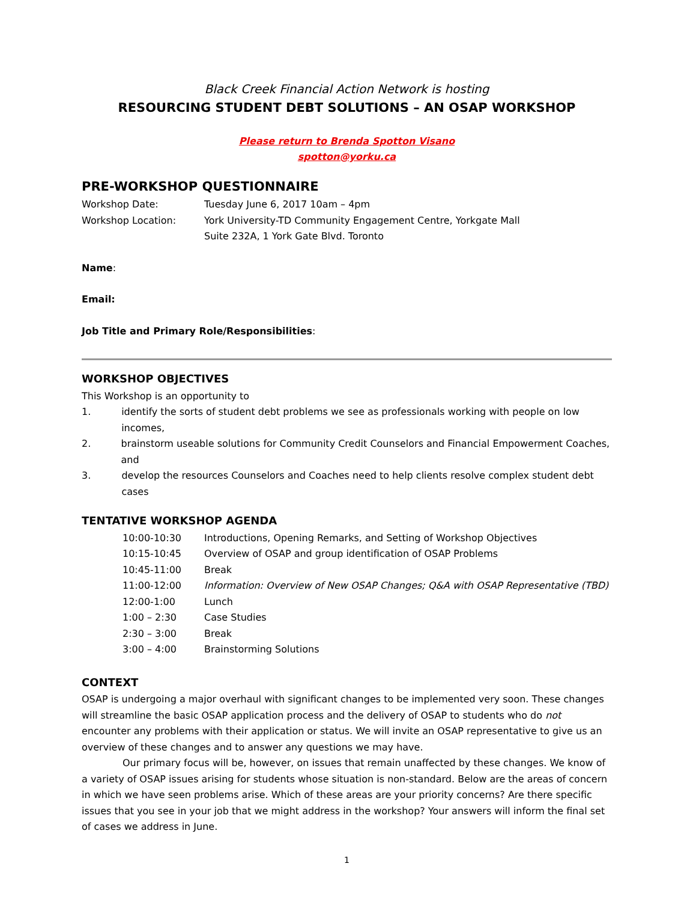Black Creek Financial Action Network is hosting
RESOURCING STUDENT DEBT SOLUTIONS – AN OSAP WORKSHOP
Please return to Brenda Spotton Visano
spotton@yorku.ca
PRE-WORKSHOP QUESTIONNAIRE
Workshop Date: Tuesday June 6, 2017 10am – 4pm
Workshop Location: York University-TD Community Engagement Centre, Yorkgate Mall
Suite 232A, 1 York Gate Blvd. Toronto
Name:
Email:
Job Title and Primary Role/Responsibilities:
WORKSHOP OBJECTIVES
This Workshop is an opportunity to
1. identify the sorts of student debt problems we see as professionals working with people on low incomes,
2. brainstorm useable solutions for Community Credit Counselors and Financial Empowerment Coaches, and
3. develop the resources Counselors and Coaches need to help clients resolve complex student debt cases
TENTATIVE WORKSHOP AGENDA
10:00-10:30 Introductions, Opening Remarks, and Setting of Workshop Objectives
10:15-10:45 Overview of OSAP and group identification of OSAP Problems
10:45-11:00 Break
11:00-12:00 Information: Overview of New OSAP Changes; Q&A with OSAP Representative (TBD)
12:00-1:00 Lunch
1:00 – 2:30 Case Studies
2:30 – 3:00 Break
3:00 – 4:00 Brainstorming Solutions
CONTEXT
OSAP is undergoing a major overhaul with significant changes to be implemented very soon. These changes will streamline the basic OSAP application process and the delivery of OSAP to students who do not encounter any problems with their application or status. We will invite an OSAP representative to give us an overview of these changes and to answer any questions we may have.
Our primary focus will be, however, on issues that remain unaffected by these changes. We know of a variety of OSAP issues arising for students whose situation is non-standard. Below are the areas of concern in which we have seen problems arise. Which of these areas are your priority concerns? Are there specific issues that you see in your job that we might address in the workshop? Your answers will inform the final set of cases we address in June.
1